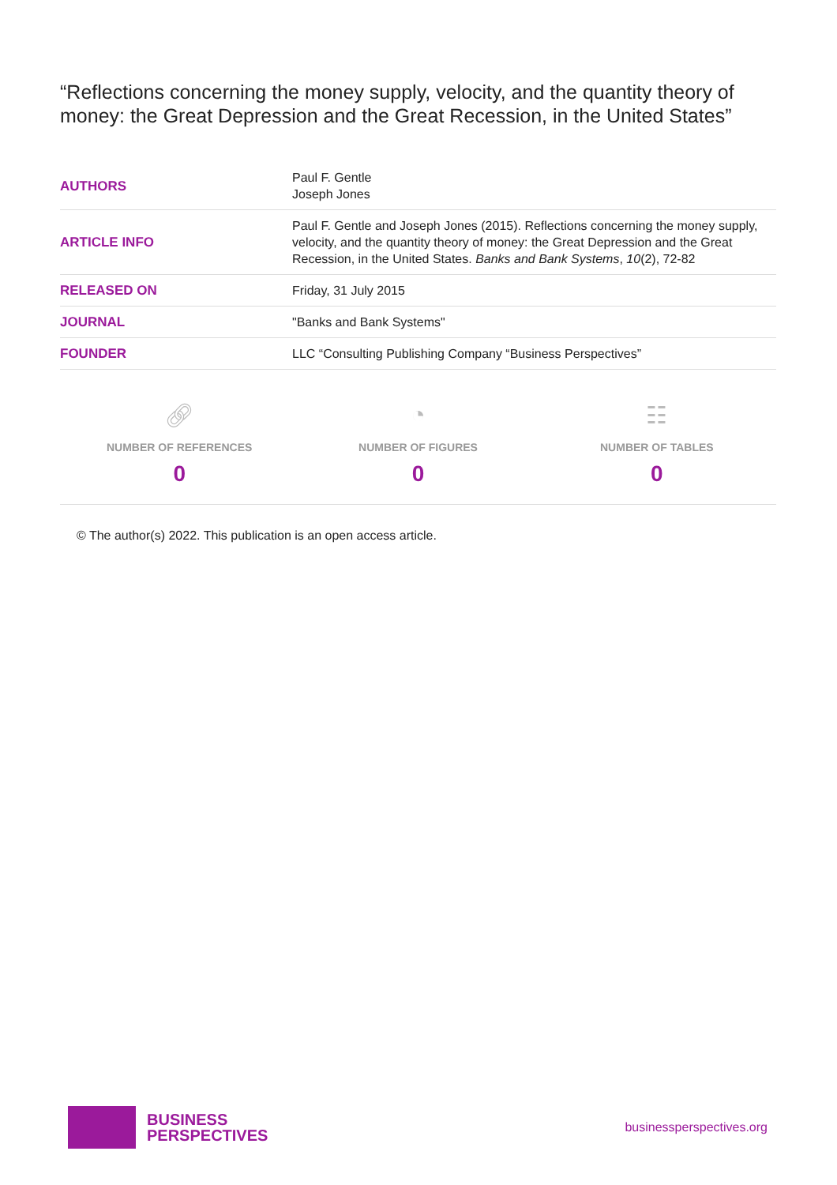“Reflections concerning the money supply, velocity, and the quantity theory of money: the Great Depression and the Great Recession, in the United States”
| AUTHORS | Paul F. Gentle Joseph Jones |
| ARTICLE INFO | Paul F. Gentle and Joseph Jones (2015). Reflections concerning the money supply, velocity, and the quantity theory of money: the Great Depression and the Great Recession, in the United States. Banks and Bank Systems , 10 (2), 72-82 |
| RELEASED ON | Friday, 31 July 2015 |
| JOURNAL | "Banks and Bank Systems" |
| FOUNDER | LLC “Consulting Publishing Company “Business Perspectives” |
🔗︎
NUMBER OF REFERENCES
0
◔
NUMBER OF FIGURES
0
☷
NUMBER OF TABLES
0
© The author(s) 2022. This publication is an open access article.
BUSINESS
PERSPECTIVES
businessperspectives.org